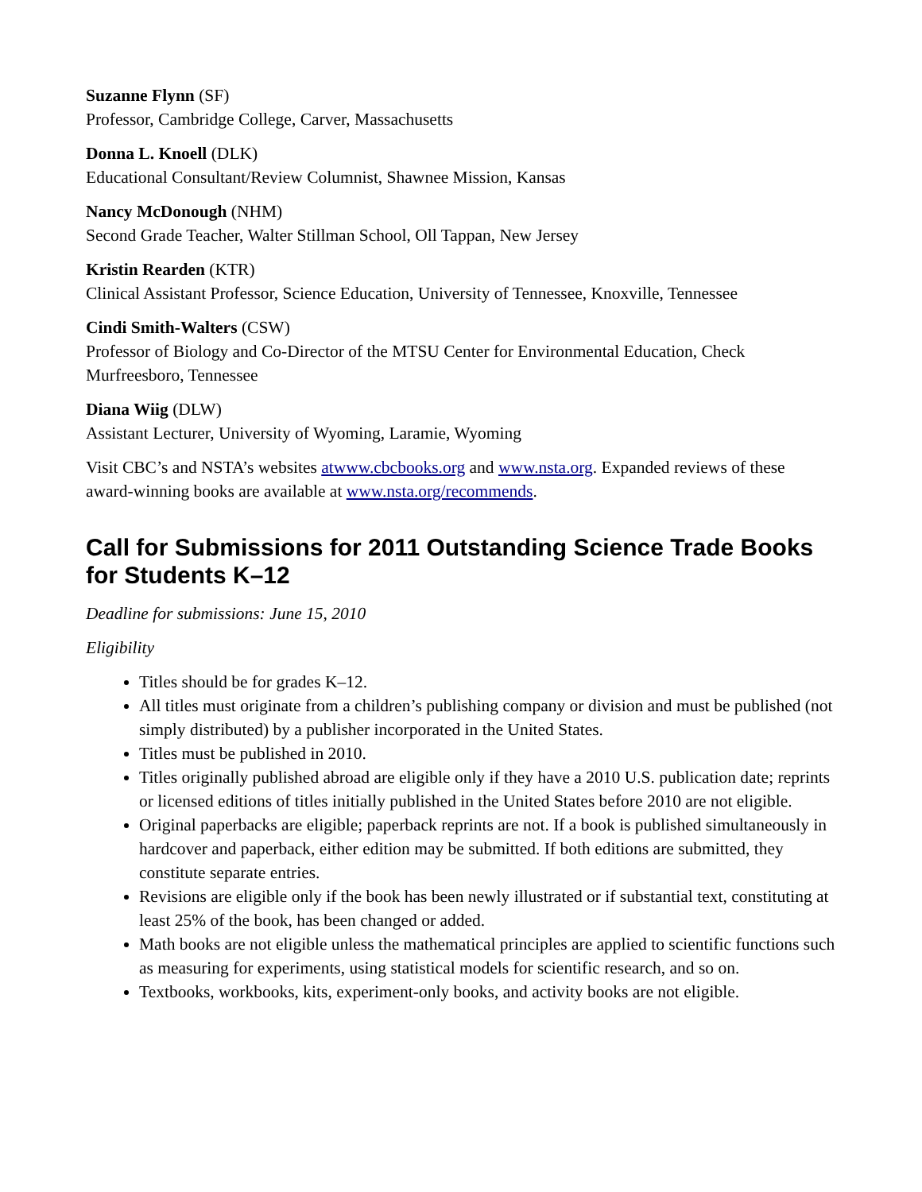Suzanne Flynn (SF)
Professor, Cambridge College, Carver, Massachusetts
Donna L. Knoell (DLK)
Educational Consultant/Review Columnist, Shawnee Mission, Kansas
Nancy McDonough (NHM)
Second Grade Teacher, Walter Stillman School, Oll Tappan, New Jersey
Kristin Rearden (KTR)
Clinical Assistant Professor, Science Education, University of Tennessee, Knoxville, Tennessee
Cindi Smith-Walters (CSW)
Professor of Biology and Co-Director of the MTSU Center for Environmental Education, Check Murfreesboro, Tennessee
Diana Wiig (DLW)
Assistant Lecturer, University of Wyoming, Laramie, Wyoming
Visit CBC’s and NSTA’s websites atwww.cbcbooks.org and www.nsta.org. Expanded reviews of these award-winning books are available at www.nsta.org/recommends.
Call for Submissions for 2011 Outstanding Science Trade Books for Students K–12
Deadline for submissions: June 15, 2010
Eligibility
Titles should be for grades K–12.
All titles must originate from a children’s publishing company or division and must be published (not simply distributed) by a publisher incorporated in the United States.
Titles must be published in 2010.
Titles originally published abroad are eligible only if they have a 2010 U.S. publication date; reprints or licensed editions of titles initially published in the United States before 2010 are not eligible.
Original paperbacks are eligible; paperback reprints are not. If a book is published simultaneously in hardcover and paperback, either edition may be submitted. If both editions are submitted, they constitute separate entries.
Revisions are eligible only if the book has been newly illustrated or if substantial text, constituting at least 25% of the book, has been changed or added.
Math books are not eligible unless the mathematical principles are applied to scientific functions such as measuring for experiments, using statistical models for scientific research, and so on.
Textbooks, workbooks, kits, experiment-only books, and activity books are not eligible.